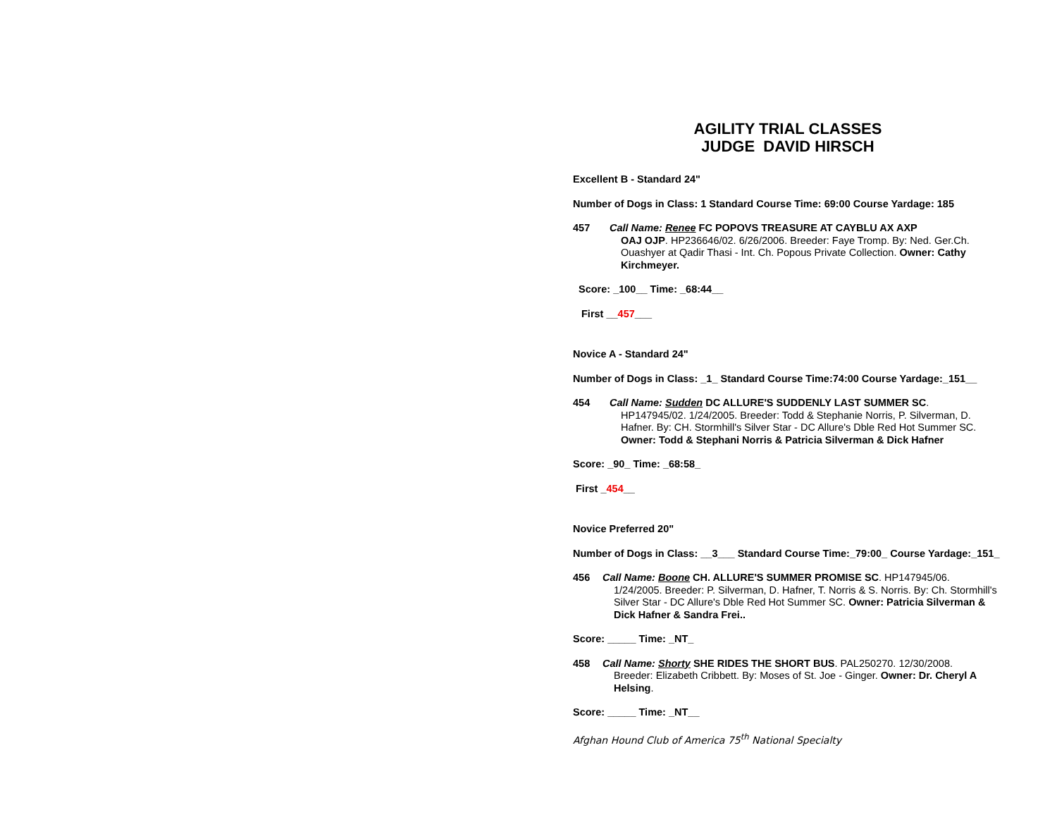AGILITY TRIAL CLASSES
JUDGE DAVID HIRSCH
Excellent B - Standard 24"
Number of Dogs in Class: 1 Standard Course Time: 69:00 Course Yardage: 185
457 Call Name: Renee FC POPOVS TREASURE AT CAYBLU AX AXP
OAJ OJP. HP236646/02. 6/26/2006. Breeder: Faye Tromp. By: Ned. Ger.Ch. Ouashyer at Qadir Thasi - Int. Ch. Popous Private Collection. Owner: Cathy Kirchmeyer.
Score: _100__ Time: _68:44__
First __457___
Novice A - Standard 24"
Number of Dogs in Class: _1_ Standard Course Time:74:00 Course Yardage:_151__
454 Call Name: Sudden DC ALLURE'S SUDDENLY LAST SUMMER SC.
HP147945/02. 1/24/2005. Breeder: Todd & Stephanie Norris, P. Silverman, D. Hafner. By: CH. Stormhill's Silver Star - DC Allure's Dble Red Hot Summer SC. Owner: Todd & Stephani Norris & Patricia Silverman & Dick Hafner
Score: _90_ Time: _68:58_
First _454__
Novice Preferred 20"
Number of Dogs in Class: __3___ Standard Course Time:_79:00_ Course Yardage:_151_
456 Call Name: Boone CH. ALLURE'S SUMMER PROMISE SC. HP147945/06.
1/24/2005. Breeder: P. Silverman, D. Hafner, T. Norris & S. Norris. By: Ch. Stormhill's Silver Star - DC Allure's Dble Red Hot Summer SC. Owner: Patricia Silverman & Dick Hafner & Sandra Frei..
Score: _____ Time: _NT_
458 Call Name: Shorty SHE RIDES THE SHORT BUS. PAL250270. 12/30/2008.
Breeder: Elizabeth Cribbett. By: Moses of St. Joe - Ginger. Owner: Dr. Cheryl A Helsing.
Score: _____ Time: _NT__
Afghan Hound Club of America 75<sup>th</sup> National Specialty